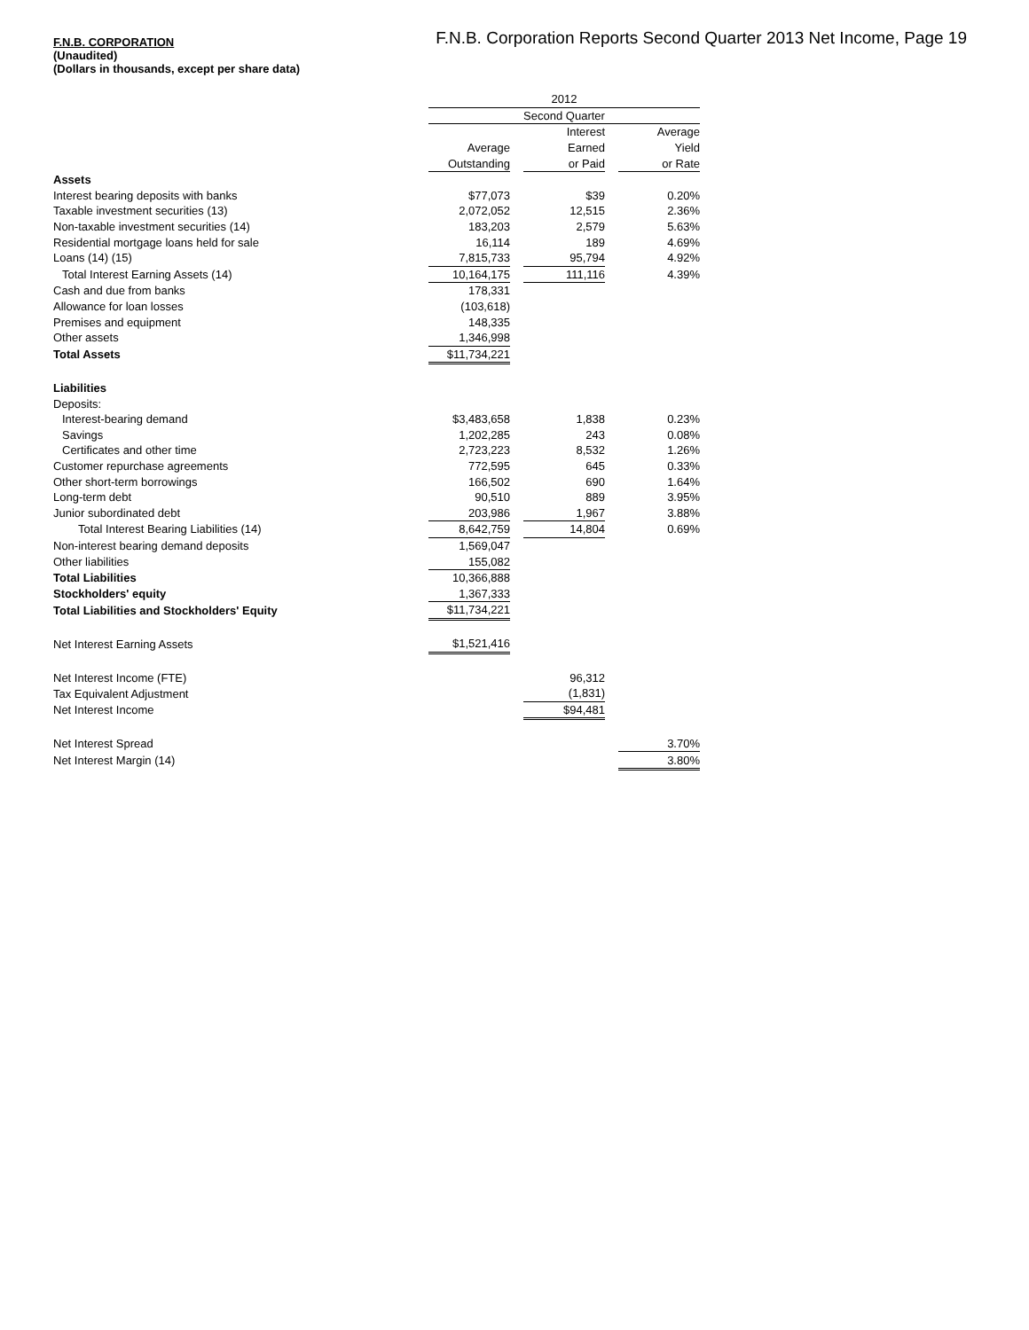F.N.B. Corporation Reports Second Quarter 2013 Net Income, Page 19
F.N.B. CORPORATION
(Unaudited)
(Dollars in thousands, except per share data)
| | 2012 | | | | | |
| | Second Quarter | | | | | |
| | | | Interest | | Average | |
| | Average | | Earned | | Yield | |
| | Outstanding | | or Paid | | or Rate | |
| Assets | | | | | | |
| Interest bearing deposits with banks | $77,073 | | $39 | | 0.20% | |
| Taxable investment securities (13) | 2,072,052 | | 12,515 | | 2.36% | |
| Non-taxable investment securities (14) | 183,203 | | 2,579 | | 5.63% | |
| Residential mortgage loans held for sale | 16,114 | | 189 | | 4.69% | |
| Loans (14) (15) | 7,815,733 | | 95,794 | | 4.92% | |
| Total Interest Earning Assets (14) | 10,164,175 | | 111,116 | | 4.39% | |
| Cash and due from banks | 178,331 | | | | | |
| Allowance for loan losses | (103,618) | | | | | |
| Premises and equipment | 148,335 | | | | | |
| Other assets | 1,346,998 | | | | | |
| Total Assets | $11,734,221 | | | | | |
| Liabilities | | | | | | |
| Deposits: | | | | | | |
| Interest-bearing demand | $3,483,658 | | 1,838 | | 0.23% | |
| Savings | 1,202,285 | | 243 | | 0.08% | |
| Certificates and other time | 2,723,223 | | 8,532 | | 1.26% | |
| Customer repurchase agreements | 772,595 | | 645 | | 0.33% | |
| Other short-term borrowings | 166,502 | | 690 | | 1.64% | |
| Long-term debt | 90,510 | | 889 | | 3.95% | |
| Junior subordinated debt | 203,986 | | 1,967 | | 3.88% | |
| Total Interest Bearing Liabilities (14) | 8,642,759 | | 14,804 | | 0.69% | |
| Non-interest bearing demand deposits | 1,569,047 | | | | | |
| Other liabilities | 155,082 | | | | | |
| Total Liabilities | 10,366,888 | | | | | |
| Stockholders' equity | 1,367,333 | | | | | |
| Total Liabilities and Stockholders' Equity | $11,734,221 | | | | | |
| Net Interest Earning Assets | $1,521,416 | | | | | |
| Net Interest Income (FTE) | | | 96,312 | | | |
| Tax Equivalent Adjustment | | | (1,831) | | | |
| Net Interest Income | | | $94,481 | | | |
| Net Interest Spread | | | | | 3.70% | |
| Net Interest Margin (14) | | | | | 3.80% | |